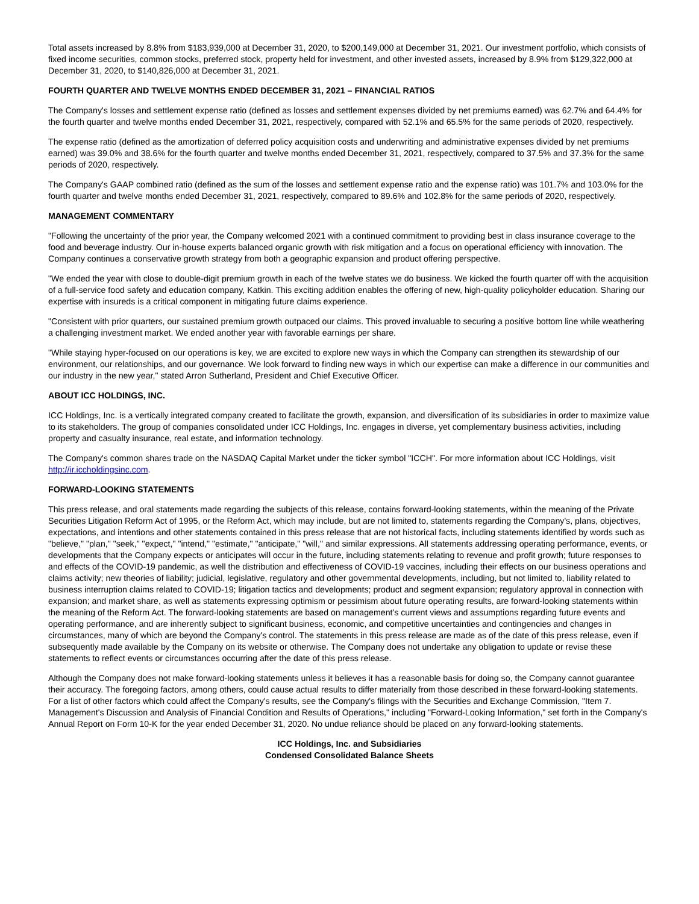Total assets increased by 8.8% from $183,939,000 at December 31, 2020, to $200,149,000 at December 31, 2021. Our investment portfolio, which consists of fixed income securities, common stocks, preferred stock, property held for investment, and other invested assets, increased by 8.9% from $129,322,000 at December 31, 2020, to $140,826,000 at December 31, 2021.
FOURTH QUARTER AND TWELVE MONTHS ENDED DECEMBER 31, 2021 – FINANCIAL RATIOS
The Company's losses and settlement expense ratio (defined as losses and settlement expenses divided by net premiums earned) was 62.7% and 64.4% for the fourth quarter and twelve months ended December 31, 2021, respectively, compared with 52.1% and 65.5% for the same periods of 2020, respectively.
The expense ratio (defined as the amortization of deferred policy acquisition costs and underwriting and administrative expenses divided by net premiums earned) was 39.0% and 38.6% for the fourth quarter and twelve months ended December 31, 2021, respectively, compared to 37.5% and 37.3% for the same periods of 2020, respectively.
The Company's GAAP combined ratio (defined as the sum of the losses and settlement expense ratio and the expense ratio) was 101.7% and 103.0% for the fourth quarter and twelve months ended December 31, 2021, respectively, compared to 89.6% and 102.8% for the same periods of 2020, respectively.
MANAGEMENT COMMENTARY
"Following the uncertainty of the prior year, the Company welcomed 2021 with a continued commitment to providing best in class insurance coverage to the food and beverage industry. Our in-house experts balanced organic growth with risk mitigation and a focus on operational efficiency with innovation. The Company continues a conservative growth strategy from both a geographic expansion and product offering perspective.
"We ended the year with close to double-digit premium growth in each of the twelve states we do business. We kicked the fourth quarter off with the acquisition of a full-service food safety and education company, Katkin. This exciting addition enables the offering of new, high-quality policyholder education. Sharing our expertise with insureds is a critical component in mitigating future claims experience.
"Consistent with prior quarters, our sustained premium growth outpaced our claims. This proved invaluable to securing a positive bottom line while weathering a challenging investment market. We ended another year with favorable earnings per share.
"While staying hyper-focused on our operations is key, we are excited to explore new ways in which the Company can strengthen its stewardship of our environment, our relationships, and our governance. We look forward to finding new ways in which our expertise can make a difference in our communities and our industry in the new year," stated Arron Sutherland, President and Chief Executive Officer.
ABOUT ICC HOLDINGS, INC.
ICC Holdings, Inc. is a vertically integrated company created to facilitate the growth, expansion, and diversification of its subsidiaries in order to maximize value to its stakeholders. The group of companies consolidated under ICC Holdings, Inc. engages in diverse, yet complementary business activities, including property and casualty insurance, real estate, and information technology.
The Company's common shares trade on the NASDAQ Capital Market under the ticker symbol "ICCH". For more information about ICC Holdings, visit http://ir.iccholdingsinc.com.
FORWARD-LOOKING STATEMENTS
This press release, and oral statements made regarding the subjects of this release, contains forward-looking statements, within the meaning of the Private Securities Litigation Reform Act of 1995, or the Reform Act, which may include, but are not limited to, statements regarding the Company's, plans, objectives, expectations, and intentions and other statements contained in this press release that are not historical facts, including statements identified by words such as "believe," "plan," "seek," "expect," "intend," "estimate," "anticipate," "will," and similar expressions. All statements addressing operating performance, events, or developments that the Company expects or anticipates will occur in the future, including statements relating to revenue and profit growth; future responses to and effects of the COVID-19 pandemic, as well the distribution and effectiveness of COVID-19 vaccines, including their effects on our business operations and claims activity; new theories of liability; judicial, legislative, regulatory and other governmental developments, including, but not limited to, liability related to business interruption claims related to COVID-19; litigation tactics and developments; product and segment expansion; regulatory approval in connection with expansion; and market share, as well as statements expressing optimism or pessimism about future operating results, are forward-looking statements within the meaning of the Reform Act. The forward-looking statements are based on management's current views and assumptions regarding future events and operating performance, and are inherently subject to significant business, economic, and competitive uncertainties and contingencies and changes in circumstances, many of which are beyond the Company's control. The statements in this press release are made as of the date of this press release, even if subsequently made available by the Company on its website or otherwise. The Company does not undertake any obligation to update or revise these statements to reflect events or circumstances occurring after the date of this press release.
Although the Company does not make forward-looking statements unless it believes it has a reasonable basis for doing so, the Company cannot guarantee their accuracy. The foregoing factors, among others, could cause actual results to differ materially from those described in these forward-looking statements. For a list of other factors which could affect the Company's results, see the Company's filings with the Securities and Exchange Commission, "Item 7. Management's Discussion and Analysis of Financial Condition and Results of Operations," including "Forward-Looking Information," set forth in the Company's Annual Report on Form 10-K for the year ended December 31, 2020. No undue reliance should be placed on any forward-looking statements.
ICC Holdings, Inc. and Subsidiaries
Condensed Consolidated Balance Sheets